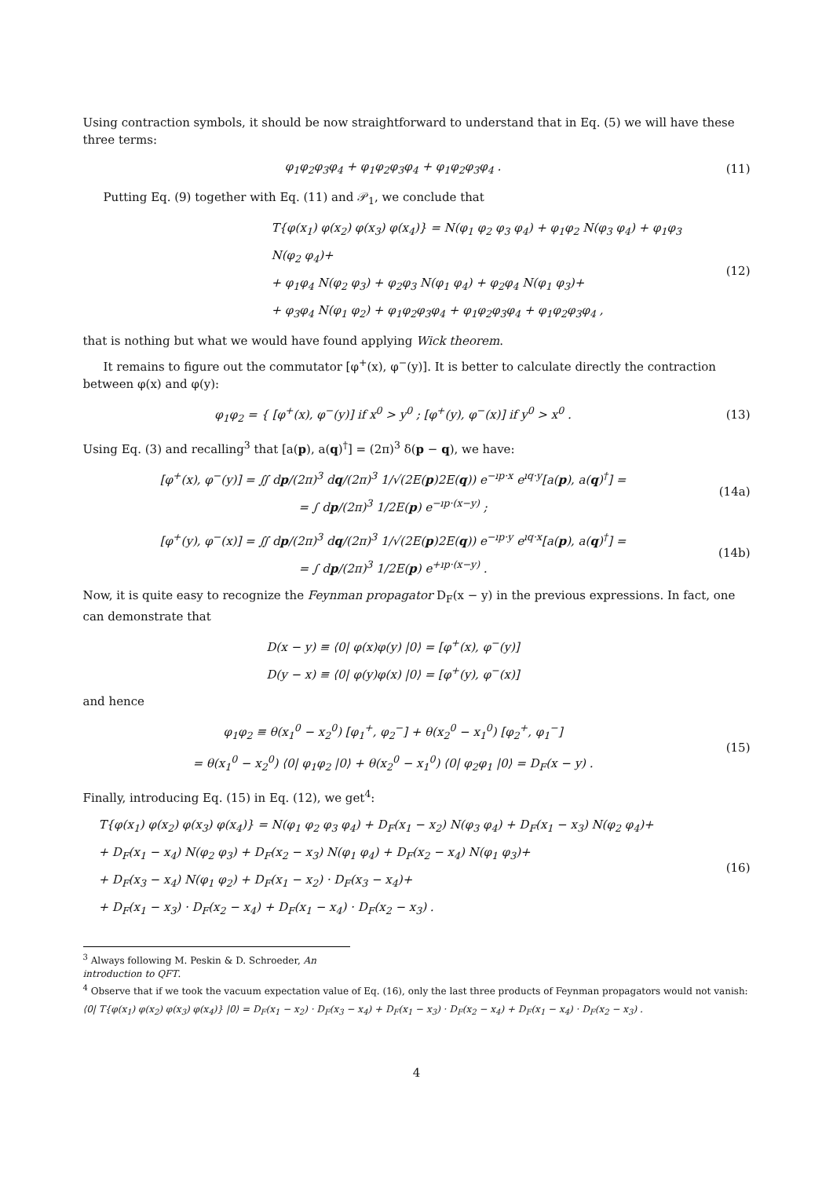Using contraction symbols, it should be now straightforward to understand that in Eq. (5) we will have these three terms:
φ<sub>1</sub>φ<sub>2</sub>φ<sub>3</sub>φ<sub>4</sub> + φ<sub>1</sub>φ<sub>2</sub>φ<sub>3</sub>φ<sub>4</sub> + φ<sub>1</sub>φ<sub>2</sub>φ<sub>3</sub>φ<sub>4</sub> .
(11)
Putting Eq. (9) together with Eq. (11) and 𝒫<sub>1</sub>, we conclude that
T{φ(x<sub>1</sub>) φ(x<sub>2</sub>) φ(x<sub>3</sub>) φ(x<sub>4</sub>)} = N(φ<sub>1</sub> φ<sub>2</sub> φ<sub>3</sub> φ<sub>4</sub>) + φ<sub>1</sub>φ<sub>2</sub> N(φ<sub>3</sub> φ<sub>4</sub>) + φ<sub>1</sub>φ<sub>3</sub> N(φ<sub>2</sub> φ<sub>4</sub>)+
+ φ<sub>1</sub>φ<sub>4</sub> N(φ<sub>2</sub> φ<sub>3</sub>) + φ<sub>2</sub>φ<sub>3</sub> N(φ<sub>1</sub> φ<sub>4</sub>) + φ<sub>2</sub>φ<sub>4</sub> N(φ<sub>1</sub> φ<sub>3</sub>)+
+ φ<sub>3</sub>φ<sub>4</sub> N(φ<sub>1</sub> φ<sub>2</sub>) + φ<sub>1</sub>φ<sub>2</sub>φ<sub>3</sub>φ<sub>4</sub> + φ<sub>1</sub>φ<sub>2</sub>φ<sub>3</sub>φ<sub>4</sub> + φ<sub>1</sub>φ<sub>2</sub>φ<sub>3</sub>φ<sub>4</sub> ,
(12)
that is nothing but what we would have found applying Wick theorem.
It remains to figure out the commutator [φ<sup>+</sup>(x), φ<sup>−</sup>(y)]. It is better to calculate directly the contraction between φ(x) and φ(y):
φ<sub>1</sub>φ<sub>2</sub> = { [φ<sup>+</sup>(x), φ<sup>−</sup>(y)] if x<sup>0</sup> > y<sup>0</sup> ; [φ<sup>+</sup>(y), φ<sup>−</sup>(x)] if y<sup>0</sup> > x<sup>0</sup> .
(13)
Using Eq. (3) and recalling<sup>3</sup> that [a(p), a(q)<sup>†</sup>] = (2π)<sup>3</sup> δ(p − q), we have:
[φ<sup>+</sup>(x), φ<sup>−</sup>(y)] = ∬ dp/(2π)<sup>3</sup> dq/(2π)<sup>3</sup> 1/√(2E(p)2E(q)) e<sup>−ıp·x</sup> e<sup>ıq·y</sup>[a(p), a(q)<sup>†</sup>] =
= ∫ dp/(2π)<sup>3</sup> 1/2E(p) e<sup>−ıp·(x−y)</sup> ;
(14a)
[φ<sup>+</sup>(y), φ<sup>−</sup>(x)] = ∬ dp/(2π)<sup>3</sup> dq/(2π)<sup>3</sup> 1/√(2E(p)2E(q)) e<sup>−ıp·y</sup> e<sup>ıq·x</sup>[a(p), a(q)<sup>†</sup>] =
= ∫ dp/(2π)<sup>3</sup> 1/2E(p) e<sup>+ıp·(x−y)</sup> .
(14b)
Now, it is quite easy to recognize the Feynman propagator D<sub>F</sub>(x − y) in the previous expressions. In fact, one can demonstrate that
D(x − y) ≡ ⟨0| φ(x)φ(y) |0⟩ = [φ<sup>+</sup>(x), φ<sup>−</sup>(y)]
D(y − x) ≡ ⟨0| φ(y)φ(x) |0⟩ = [φ<sup>+</sup>(y), φ<sup>−</sup>(x)]
and hence
φ<sub>1</sub>φ<sub>2</sub> ≡ θ(x<sub>1</sub><sup>0</sup> − x<sub>2</sub><sup>0</sup>) [φ<sub>1</sub><sup>+</sup>, φ<sub>2</sub><sup>−</sup>] + θ(x<sub>2</sub><sup>0</sup> − x<sub>1</sub><sup>0</sup>) [φ<sub>2</sub><sup>+</sup>, φ<sub>1</sub><sup>−</sup>]
= θ(x<sub>1</sub><sup>0</sup> − x<sub>2</sub><sup>0</sup>) ⟨0| φ<sub>1</sub>φ<sub>2</sub> |0⟩ + θ(x<sub>2</sub><sup>0</sup> − x<sub>1</sub><sup>0</sup>) ⟨0| φ<sub>2</sub>φ<sub>1</sub> |0⟩ = D<sub>F</sub>(x − y) .
(15)
Finally, introducing Eq. (15) in Eq. (12), we get<sup>4</sup>:
T{φ(x<sub>1</sub>) φ(x<sub>2</sub>) φ(x<sub>3</sub>) φ(x<sub>4</sub>)} = N(φ<sub>1</sub> φ<sub>2</sub> φ<sub>3</sub> φ<sub>4</sub>) + D<sub>F</sub>(x<sub>1</sub> − x<sub>2</sub>) N(φ<sub>3</sub> φ<sub>4</sub>) + D<sub>F</sub>(x<sub>1</sub> − x<sub>3</sub>) N(φ<sub>2</sub> φ<sub>4</sub>)+
+ D<sub>F</sub>(x<sub>1</sub> − x<sub>4</sub>) N(φ<sub>2</sub> φ<sub>3</sub>) + D<sub>F</sub>(x<sub>2</sub> − x<sub>3</sub>) N(φ<sub>1</sub> φ<sub>4</sub>) + D<sub>F</sub>(x<sub>2</sub> − x<sub>4</sub>) N(φ<sub>1</sub> φ<sub>3</sub>)+
+ D<sub>F</sub>(x<sub>3</sub> − x<sub>4</sub>) N(φ<sub>1</sub> φ<sub>2</sub>) + D<sub>F</sub>(x<sub>1</sub> − x<sub>2</sub>) · D<sub>F</sub>(x<sub>3</sub> − x<sub>4</sub>)+
+ D<sub>F</sub>(x<sub>1</sub> − x<sub>3</sub>) · D<sub>F</sub>(x<sub>2</sub> − x<sub>4</sub>) + D<sub>F</sub>(x<sub>1</sub> − x<sub>4</sub>) · D<sub>F</sub>(x<sub>2</sub> − x<sub>3</sub>) .
(16)
<sup>3</sup> Always following M. Peskin & D. Schroeder, An introduction to QFT.
<sup>4</sup> Observe that if we took the vacuum expectation value of Eq. (16), only the last three products of Feynman propagators would not vanish:
⟨0| T{φ(x<sub>1</sub>) φ(x<sub>2</sub>) φ(x<sub>3</sub>) φ(x<sub>4</sub>)} |0⟩ = D<sub>F</sub>(x<sub>1</sub> − x<sub>2</sub>) · D<sub>F</sub>(x<sub>3</sub> − x<sub>4</sub>) + D<sub>F</sub>(x<sub>1</sub> − x<sub>3</sub>) · D<sub>F</sub>(x<sub>2</sub> − x<sub>4</sub>) + D<sub>F</sub>(x<sub>1</sub> − x<sub>4</sub>) · D<sub>F</sub>(x<sub>2</sub> − x<sub>3</sub>) .
4